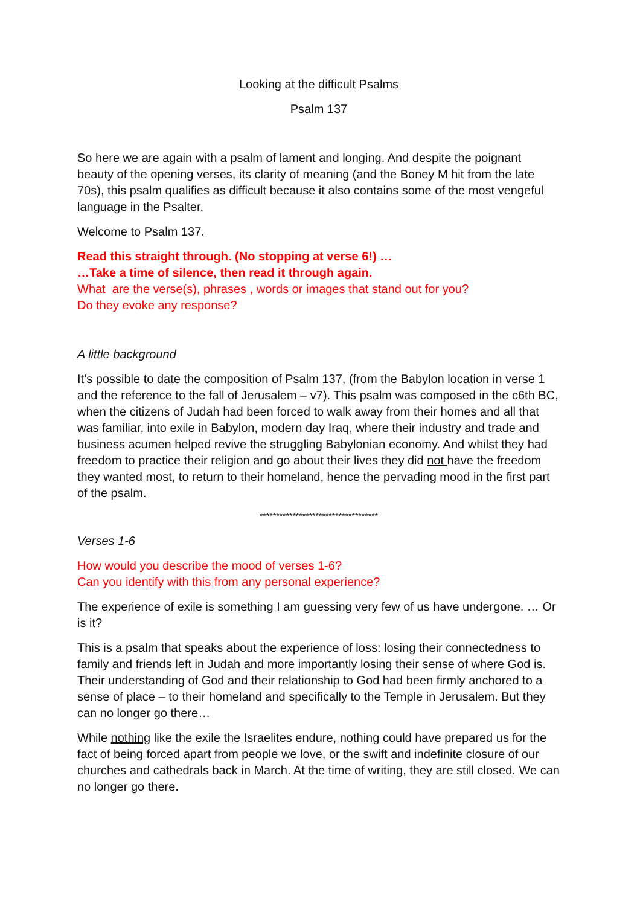Looking at the difficult Psalms
Psalm 137
So here we are again with a psalm of lament and longing. And despite the poignant beauty of the opening verses, its clarity of meaning (and the Boney M hit from the late 70s), this psalm qualifies as difficult because it also contains some of the most vengeful language in the Psalter.
Welcome to Psalm 137.
Read this straight through. (No stopping at verse 6!) …
…Take a time of silence, then read it through again.
What are the verse(s), phrases , words or images that stand out for you?
Do they evoke any response?
A little background
It’s possible to date the composition of Psalm 137, (from the Babylon location in verse 1 and the reference to the fall of Jerusalem – v7). This psalm was composed in the c6th BC, when the citizens of Judah had been forced to walk away from their homes and all that was familiar, into exile in Babylon, modern day Iraq, where their industry and trade and business acumen helped revive the struggling Babylonian economy. And whilst they had freedom to practice their religion and go about their lives they did not have the freedom they wanted most, to return to their homeland, hence the pervading mood in the first part of the psalm.
************************************
Verses 1-6
How would you describe the mood of verses 1-6?
Can you identify with this from any personal experience?
The experience of exile is something I am guessing very few of us have undergone. … Or is it?
This is a psalm that speaks about the experience of loss: losing their connectedness to family and friends left in Judah and more importantly losing their sense of where God is.
Their understanding of God and their relationship to God had been firmly anchored to a sense of place – to their homeland and specifically to the Temple in Jerusalem. But they can no longer go there…
While nothing like the exile the Israelites endure, nothing could have prepared us for the fact of being forced apart from people we love, or the swift and indefinite closure of our churches and cathedrals back in March. At the time of writing, they are still closed. We can no longer go there.